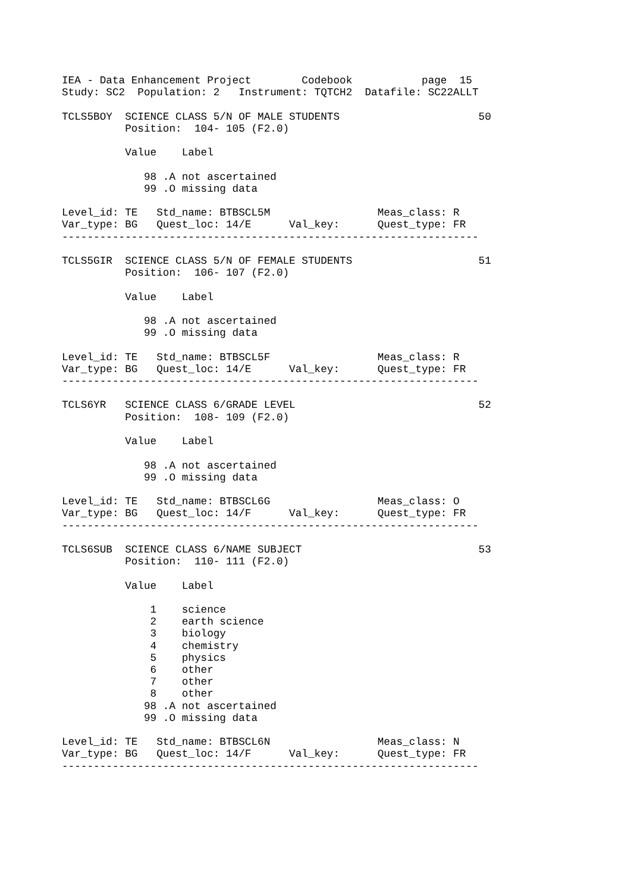IEA - Data Enhancement Project        Codebook           page  15
Study: SC2  Population: 2   Instrument: TQTCH2  Datafile: SC22ALLT

TCLS5BOY  SCIENCE CLASS 5/N OF MALE STUDENTS                      50
          Position:  104- 105 (F2.0)

          Value    Label

             98 .A not ascertained
             99 .O missing data

Level_id: TE   Std_name: BTBSCL5M                 Meas_class: R
Var_type: BG   Quest_loc: 14/E      Val_key:      Quest_type: FR
------------------------------------------------------------------

TCLS5GIR  SCIENCE CLASS 5/N OF FEMALE STUDENTS                    51
          Position:  106- 107 (F2.0)

          Value    Label

             98 .A not ascertained
             99 .O missing data

Level_id: TE   Std_name: BTBSCL5F                 Meas_class: R
Var_type: BG   Quest_loc: 14/E      Val_key:      Quest_type: FR
------------------------------------------------------------------

TCLS6YR   SCIENCE CLASS 6/GRADE LEVEL                             52
          Position:  108- 109 (F2.0)

          Value    Label

             98 .A not ascertained
             99 .O missing data

Level_id: TE   Std_name: BTBSCL6G                 Meas_class: O
Var_type: BG   Quest_loc: 14/F      Val_key:      Quest_type: FR
------------------------------------------------------------------

TCLS6SUB  SCIENCE CLASS 6/NAME SUBJECT                            53
          Position:  110- 111 (F2.0)

          Value    Label

              1    science
              2    earth science
              3    biology
              4    chemistry
              5    physics
              6    other
              7    other
              8    other
             98 .A not ascertained
             99 .O missing data

Level_id: TE   Std_name: BTBSCL6N                 Meas_class: N
Var_type: BG   Quest_loc: 14/F      Val_key:      Quest_type: FR
------------------------------------------------------------------